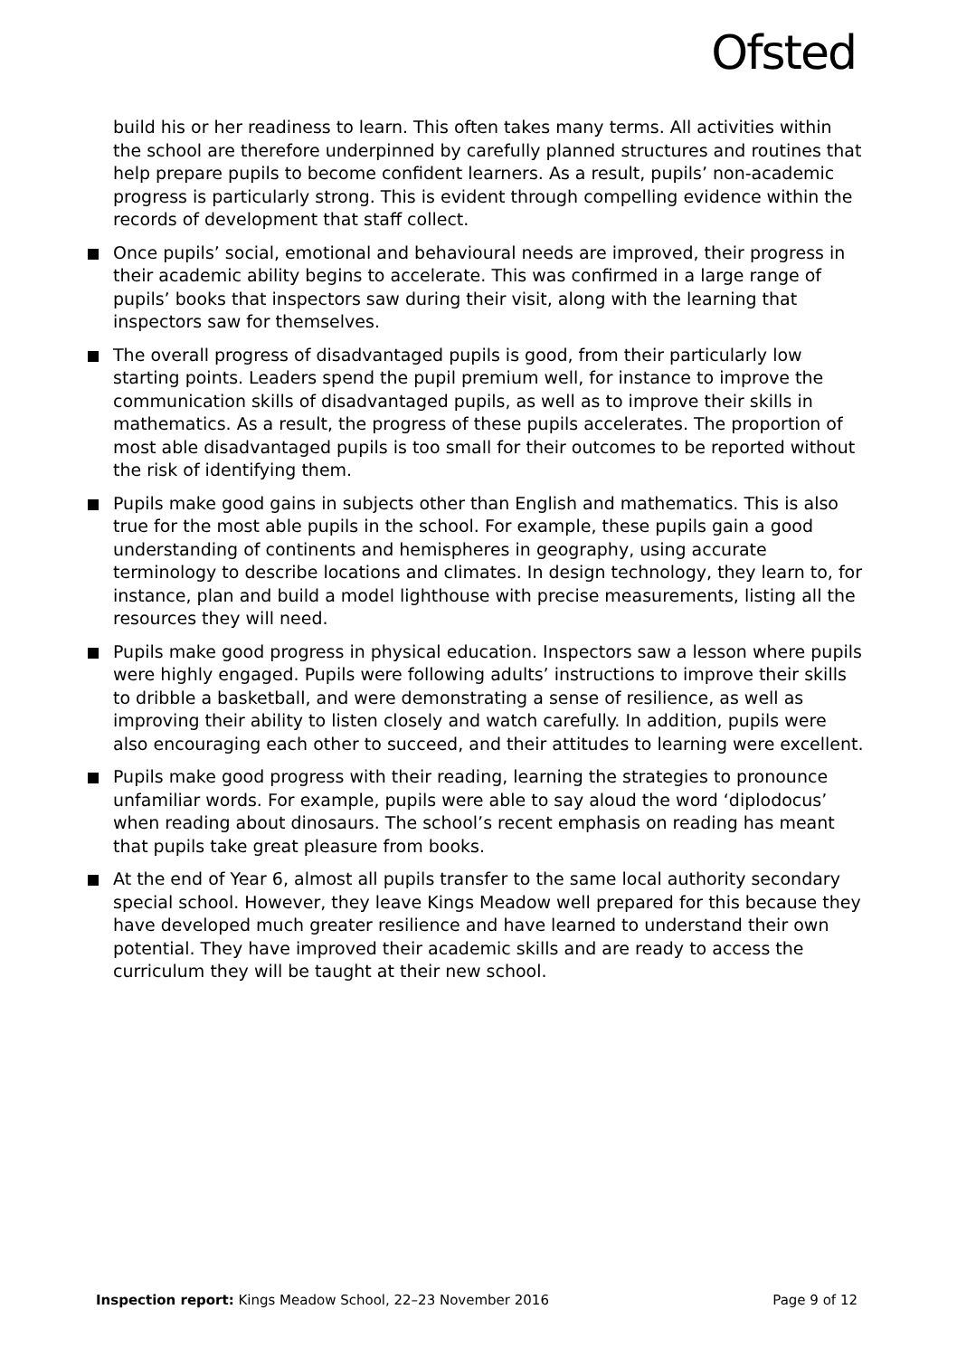Ofsted
build his or her readiness to learn. This often takes many terms. All activities within the school are therefore underpinned by carefully planned structures and routines that help prepare pupils to become confident learners. As a result, pupils’ non-academic progress is particularly strong. This is evident through compelling evidence within the records of development that staff collect.
Once pupils’ social, emotional and behavioural needs are improved, their progress in their academic ability begins to accelerate. This was confirmed in a large range of pupils’ books that inspectors saw during their visit, along with the learning that inspectors saw for themselves.
The overall progress of disadvantaged pupils is good, from their particularly low starting points. Leaders spend the pupil premium well, for instance to improve the communication skills of disadvantaged pupils, as well as to improve their skills in mathematics. As a result, the progress of these pupils accelerates. The proportion of most able disadvantaged pupils is too small for their outcomes to be reported without the risk of identifying them.
Pupils make good gains in subjects other than English and mathematics. This is also true for the most able pupils in the school. For example, these pupils gain a good understanding of continents and hemispheres in geography, using accurate terminology to describe locations and climates. In design technology, they learn to, for instance, plan and build a model lighthouse with precise measurements, listing all the resources they will need.
Pupils make good progress in physical education. Inspectors saw a lesson where pupils were highly engaged. Pupils were following adults’ instructions to improve their skills to dribble a basketball, and were demonstrating a sense of resilience, as well as improving their ability to listen closely and watch carefully. In addition, pupils were also encouraging each other to succeed, and their attitudes to learning were excellent.
Pupils make good progress with their reading, learning the strategies to pronounce unfamiliar words. For example, pupils were able to say aloud the word ‘diplodocus’ when reading about dinosaurs. The school’s recent emphasis on reading has meant that pupils take great pleasure from books.
At the end of Year 6, almost all pupils transfer to the same local authority secondary special school. However, they leave Kings Meadow well prepared for this because they have developed much greater resilience and have learned to understand their own potential. They have improved their academic skills and are ready to access the curriculum they will be taught at their new school.
Inspection report: Kings Meadow School, 22–23 November 2016 Page 9 of 12